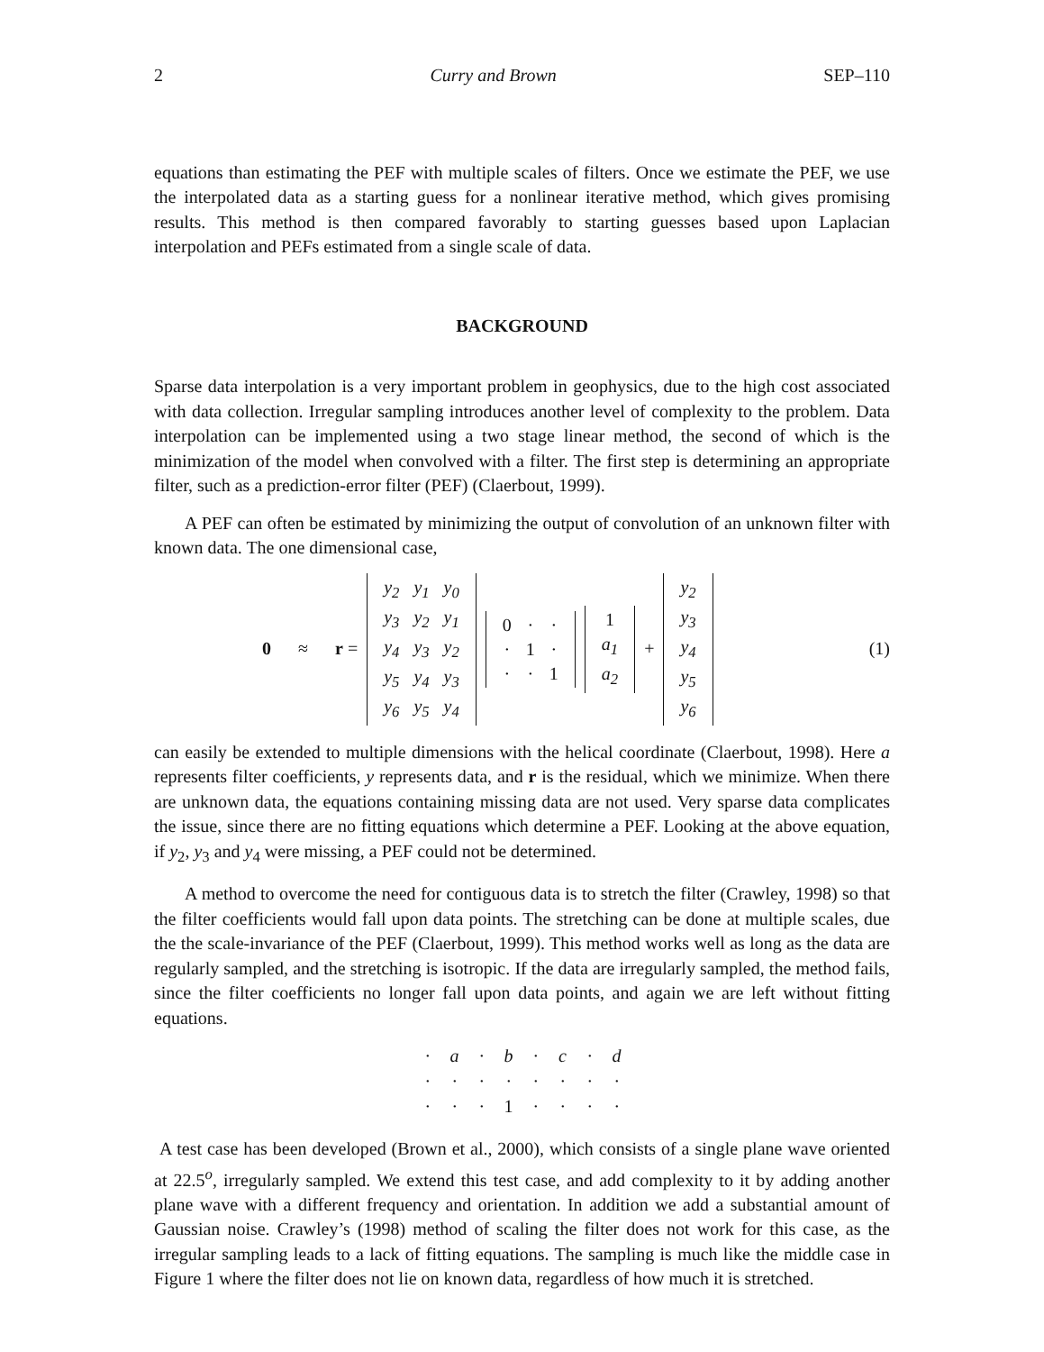2 Curry and Brown SEP–110
equations than estimating the PEF with multiple scales of filters. Once we estimate the PEF, we use the interpolated data as a starting guess for a nonlinear iterative method, which gives promising results. This method is then compared favorably to starting guesses based upon Laplacian interpolation and PEFs estimated from a single scale of data.
BACKGROUND
Sparse data interpolation is a very important problem in geophysics, due to the high cost associated with data collection. Irregular sampling introduces another level of complexity to the problem. Data interpolation can be implemented using a two stage linear method, the second of which is the minimization of the model when convolved with a filter. The first step is determining an appropriate filter, such as a prediction-error filter (PEF) (Claerbout, 1999).
A PEF can often be estimated by minimizing the output of convolution of an unknown filter with known data. The one dimensional case,
0 ≈ r =
| y<sub>2</sub> | y<sub>1</sub> | y<sub>0</sub> |
| y<sub>3</sub> | y<sub>2</sub> | y<sub>1</sub> |
| y<sub>4</sub> | y<sub>3</sub> | y<sub>2</sub> |
| y<sub>5</sub> | y<sub>4</sub> | y<sub>3</sub> |
| y<sub>6</sub> | y<sub>5</sub> | y<sub>4</sub> |
| 0 | · | · |
| · | 1 | · |
| · | · | 1 |
| 1 |
| a<sub>1</sub> |
| a<sub>2</sub> |
+
| y<sub>2</sub> |
| y<sub>3</sub> |
| y<sub>4</sub> |
| y<sub>5</sub> |
| y<sub>6</sub> |
(1)
can easily be extended to multiple dimensions with the helical coordinate (Claerbout, 1998). Here a represents filter coefficients, y represents data, and r is the residual, which we minimize. When there are unknown data, the equations containing missing data are not used. Very sparse data complicates the issue, since there are no fitting equations which determine a PEF. Looking at the above equation, if y<sub>2</sub>, y<sub>3</sub> and y<sub>4</sub> were missing, a PEF could not be determined.
A method to overcome the need for contiguous data is to stretch the filter (Crawley, 1998) so that the filter coefficients would fall upon data points. The stretching can be done at multiple scales, due the the scale-invariance of the PEF (Claerbout, 1999). This method works well as long as the data are regularly sampled, and the stretching is isotropic. If the data are irregularly sampled, the method fails, since the filter coefficients no longer fall upon data points, and again we are left without fitting equations.
| · | a | · | b | · | c | · | d |
| · | · | · | · | · | · | · | · |
| · | · | · | 1 | · | · | · | · |
A test case has been developed (Brown et al., 2000), which consists of a single plane wave oriented at 22.5<sup>o</sup>, irregularly sampled. We extend this test case, and add complexity to it by adding another plane wave with a different frequency and orientation. In addition we add a substantial amount of Gaussian noise. Crawley’s (1998) method of scaling the filter does not work for this case, as the irregular sampling leads to a lack of fitting equations. The sampling is much like the middle case in Figure 1 where the filter does not lie on known data, regardless of how much it is stretched.